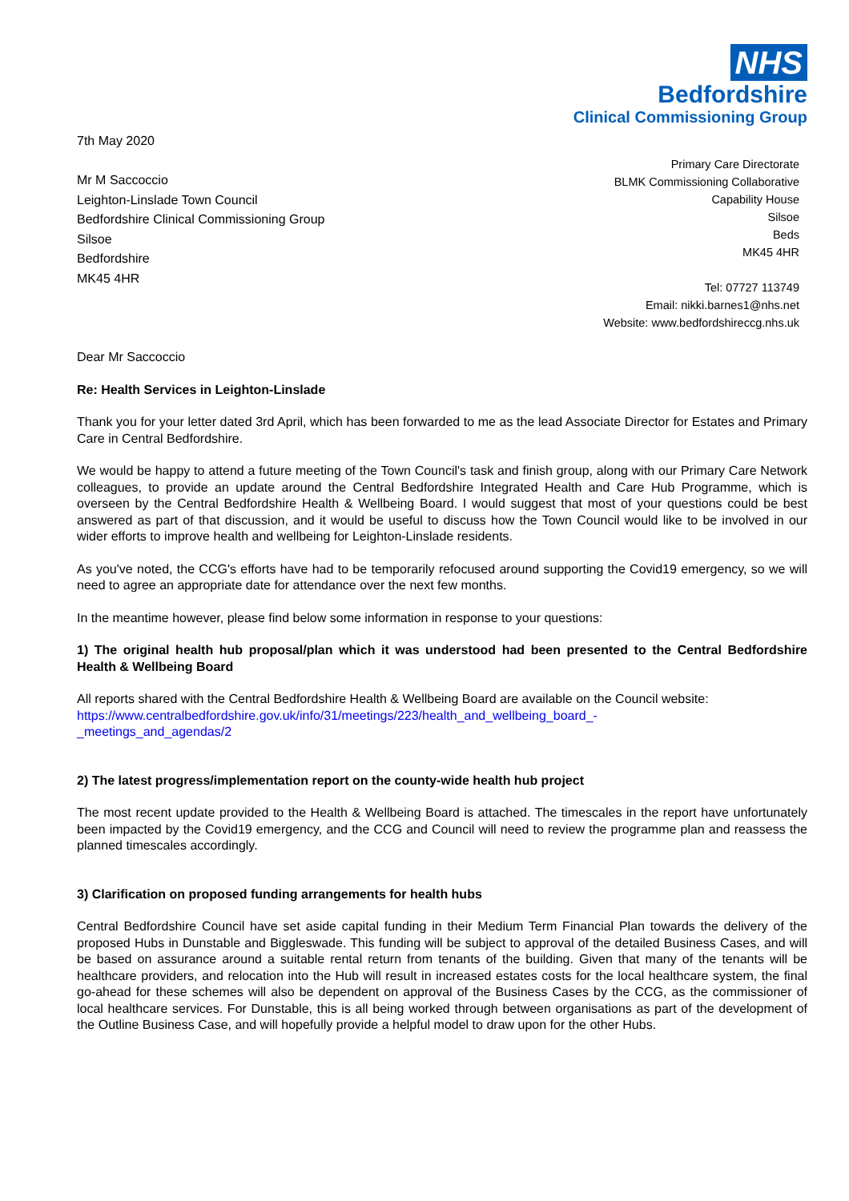NHS
Bedfordshire
Clinical Commissioning Group
7th May 2020
Mr M Saccoccio
Leighton-Linslade Town Council
Bedfordshire Clinical Commissioning Group
Silsoe
Bedfordshire
MK45 4HR
Primary Care Directorate
BLMK Commissioning Collaborative
Capability House
Silsoe
Beds
MK45 4HR
Tel: 07727 113749
Email: nikki.barnes1@nhs.net
Website: www.bedfordshireccg.nhs.uk
Dear Mr Saccoccio
Re: Health Services in Leighton-Linslade
Thank you for your letter dated 3rd April, which has been forwarded to me as the lead Associate Director for Estates and Primary Care in Central Bedfordshire.
We would be happy to attend a future meeting of the Town Council's task and finish group, along with our Primary Care Network colleagues, to provide an update around the Central Bedfordshire Integrated Health and Care Hub Programme, which is overseen by the Central Bedfordshire Health & Wellbeing Board. I would suggest that most of your questions could be best answered as part of that discussion, and it would be useful to discuss how the Town Council would like to be involved in our wider efforts to improve health and wellbeing for Leighton-Linslade residents.
As you've noted, the CCG's efforts have had to be temporarily refocused around supporting the Covid19 emergency, so we will need to agree an appropriate date for attendance over the next few months.
In the meantime however, please find below some information in response to your questions:
1) The original health hub proposal/plan which it was understood had been presented to the Central Bedfordshire Health & Wellbeing Board
All reports shared with the Central Bedfordshire Health & Wellbeing Board are available on the Council website:
https://www.centralbedfordshire.gov.uk/info/31/meetings/223/health_and_wellbeing_board_-
_meetings_and_agendas/2
2) The latest progress/implementation report on the county-wide health hub project
The most recent update provided to the Health & Wellbeing Board is attached. The timescales in the report have unfortunately been impacted by the Covid19 emergency, and the CCG and Council will need to review the programme plan and reassess the planned timescales accordingly.
3) Clarification on proposed funding arrangements for health hubs
Central Bedfordshire Council have set aside capital funding in their Medium Term Financial Plan towards the delivery of the proposed Hubs in Dunstable and Biggleswade. This funding will be subject to approval of the detailed Business Cases, and will be based on assurance around a suitable rental return from tenants of the building. Given that many of the tenants will be healthcare providers, and relocation into the Hub will result in increased estates costs for the local healthcare system, the final go-ahead for these schemes will also be dependent on approval of the Business Cases by the CCG, as the commissioner of local healthcare services. For Dunstable, this is all being worked through between organisations as part of the development of the Outline Business Case, and will hopefully provide a helpful model to draw upon for the other Hubs.